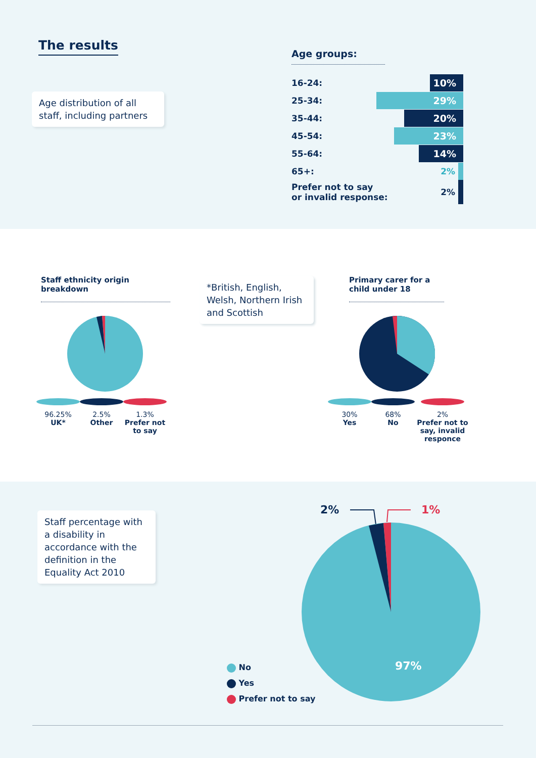The results
Age distribution of all staff, including partners
Age groups:
16-24:
10%
25-34:
29%
35-44:
20%
45-54:
23%
55-64:
14%
65+: 2%
Prefer not to say
or invalid response: 2%
Staff ethnicity origin
breakdown
*British, English, Welsh, Northern Irish and Scottish
Primary carer for a
child under 18
96.25%
UK*
2.5%
Other
1.3%
Prefer not to say
30%
Yes
68%
No
2%
Prefer not to say, invalid responce
Staff percentage with a disability in accordance with the definition in the Equality Act 2010
2% 1%
97%
No
Yes
Prefer not to say